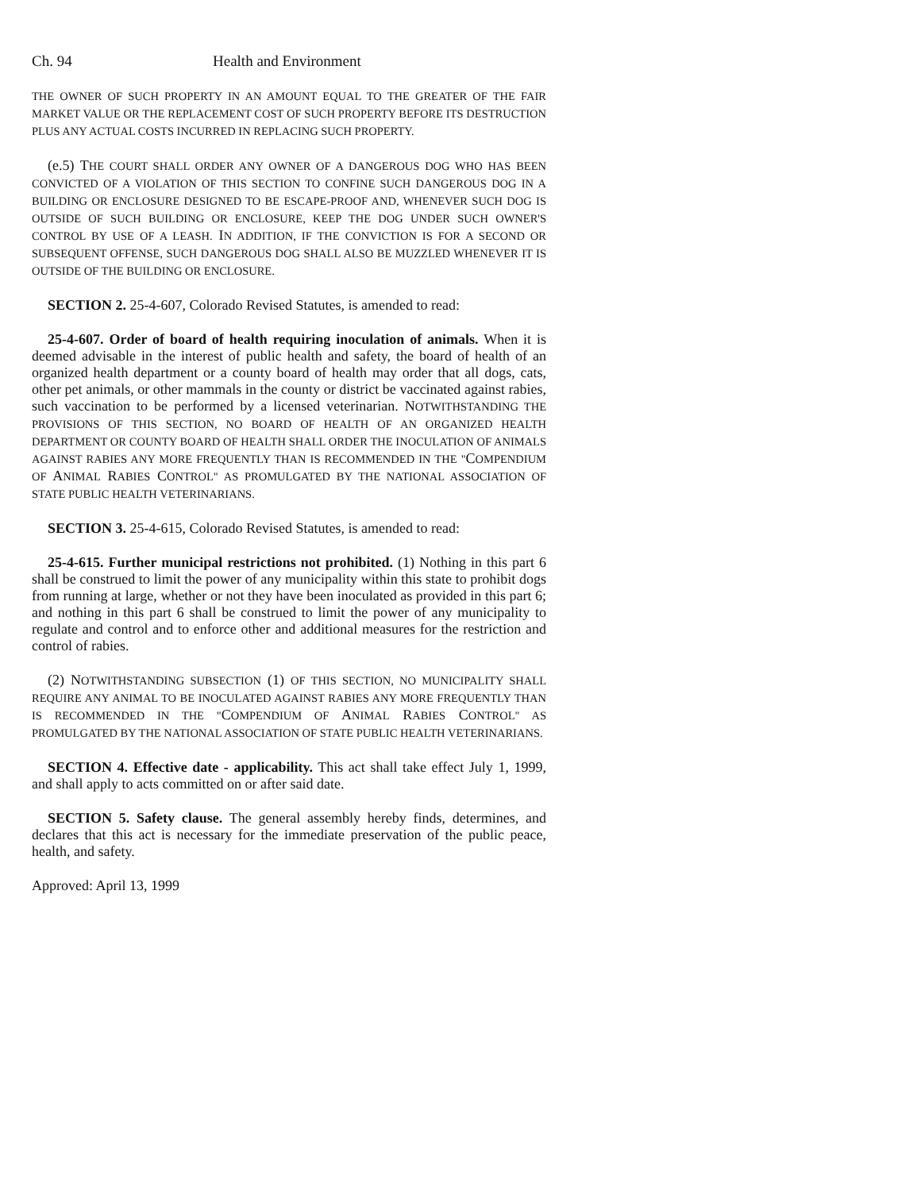Ch. 94 Health and Environment
THE OWNER OF SUCH PROPERTY IN AN AMOUNT EQUAL TO THE GREATER OF THE FAIR MARKET VALUE OR THE REPLACEMENT COST OF SUCH PROPERTY BEFORE ITS DESTRUCTION PLUS ANY ACTUAL COSTS INCURRED IN REPLACING SUCH PROPERTY.
(e.5) THE COURT SHALL ORDER ANY OWNER OF A DANGEROUS DOG WHO HAS BEEN CONVICTED OF A VIOLATION OF THIS SECTION TO CONFINE SUCH DANGEROUS DOG IN A BUILDING OR ENCLOSURE DESIGNED TO BE ESCAPE-PROOF AND, WHENEVER SUCH DOG IS OUTSIDE OF SUCH BUILDING OR ENCLOSURE, KEEP THE DOG UNDER SUCH OWNER'S CONTROL BY USE OF A LEASH. IN ADDITION, IF THE CONVICTION IS FOR A SECOND OR SUBSEQUENT OFFENSE, SUCH DANGEROUS DOG SHALL ALSO BE MUZZLED WHENEVER IT IS OUTSIDE OF THE BUILDING OR ENCLOSURE.
SECTION 2. 25-4-607, Colorado Revised Statutes, is amended to read:
25-4-607. Order of board of health requiring inoculation of animals. When it is deemed advisable in the interest of public health and safety, the board of health of an organized health department or a county board of health may order that all dogs, cats, other pet animals, or other mammals in the county or district be vaccinated against rabies, such vaccination to be performed by a licensed veterinarian. NOTWITHSTANDING THE PROVISIONS OF THIS SECTION, NO BOARD OF HEALTH OF AN ORGANIZED HEALTH DEPARTMENT OR COUNTY BOARD OF HEALTH SHALL ORDER THE INOCULATION OF ANIMALS AGAINST RABIES ANY MORE FREQUENTLY THAN IS RECOMMENDED IN THE "COMPENDIUM OF ANIMAL RABIES CONTROL" AS PROMULGATED BY THE NATIONAL ASSOCIATION OF STATE PUBLIC HEALTH VETERINARIANS.
SECTION 3. 25-4-615, Colorado Revised Statutes, is amended to read:
25-4-615. Further municipal restrictions not prohibited. (1) Nothing in this part 6 shall be construed to limit the power of any municipality within this state to prohibit dogs from running at large, whether or not they have been inoculated as provided in this part 6; and nothing in this part 6 shall be construed to limit the power of any municipality to regulate and control and to enforce other and additional measures for the restriction and control of rabies.
(2) NOTWITHSTANDING SUBSECTION (1) OF THIS SECTION, NO MUNICIPALITY SHALL REQUIRE ANY ANIMAL TO BE INOCULATED AGAINST RABIES ANY MORE FREQUENTLY THAN IS RECOMMENDED IN THE "COMPENDIUM OF ANIMAL RABIES CONTROL" AS PROMULGATED BY THE NATIONAL ASSOCIATION OF STATE PUBLIC HEALTH VETERINARIANS.
SECTION 4. Effective date - applicability. This act shall take effect July 1, 1999, and shall apply to acts committed on or after said date.
SECTION 5. Safety clause. The general assembly hereby finds, determines, and declares that this act is necessary for the immediate preservation of the public peace, health, and safety.
Approved: April 13, 1999